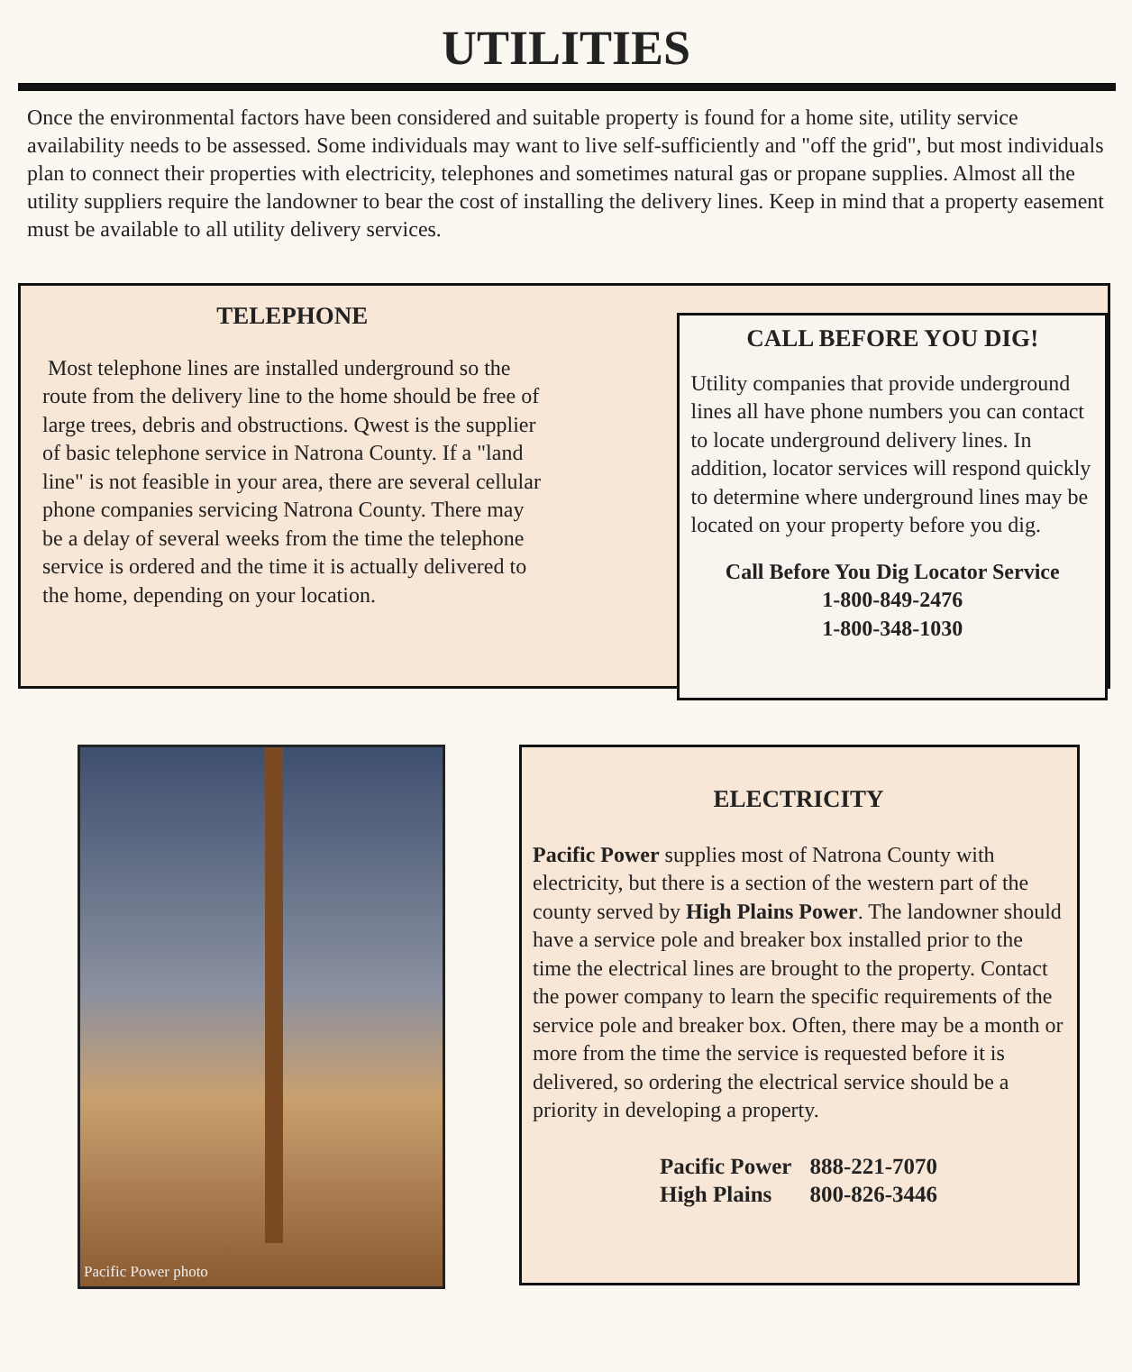UTILITIES
Once the environmental factors have been considered and suitable property is found for a home site, utility service availability needs to be assessed. Some individuals may want to live self-sufficiently and "off the grid", but most individuals plan to connect their properties with electricity, telephones and sometimes natural gas or propane supplies. Almost all the utility suppliers require the landowner to bear the cost of installing the delivery lines. Keep in mind that a property easement must be available to all utility delivery services.
TELEPHONE
Most telephone lines are installed underground so the route from the delivery line to the home should be free of large trees, debris and obstructions. Qwest is the supplier of basic telephone service in Natrona County. If a "land line" is not feasible in your area, there are several cellular phone companies servicing Natrona County. There may be a delay of several weeks from the time the telephone service is ordered and the time it is actually delivered to the home, depending on your location.
CALL BEFORE YOU DIG!
Utility companies that provide underground lines all have phone numbers you can contact to locate underground delivery lines. In addition, locator services will respond quickly to determine where underground lines may be located on your property before you dig.
Call Before You Dig Locator Service
1-800-849-2476
1-800-348-1030
Pacific Power photo
ELECTRICITY
Pacific Power supplies most of Natrona County with electricity, but there is a section of the western part of the county served by High Plains Power. The landowner should have a service pole and breaker box installed prior to the time the electrical lines are brought to the property. Contact the power company to learn the specific requirements of the service pole and breaker box. Often, there may be a month or more from the time the service is requested before it is delivered, so ordering the electrical service should be a priority in developing a property.
| Pacific Power | 888-221-7070 |
| High Plains | 800-826-3446 |